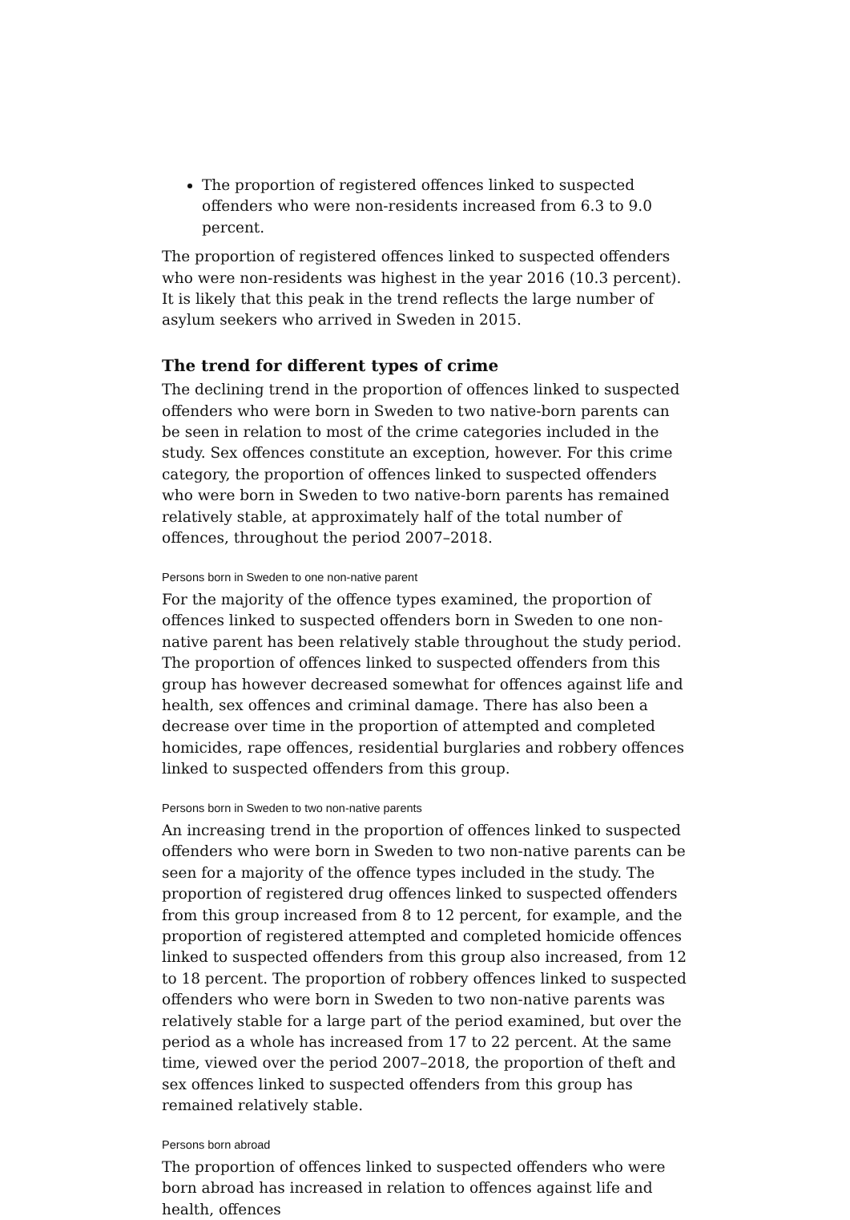The proportion of registered offences linked to suspected offenders who were non-residents increased from 6.3 to 9.0 percent.
The proportion of registered offences linked to suspected offenders who were non-residents was highest in the year 2016 (10.3 percent). It is likely that this peak in the trend reflects the large number of asylum seekers who arrived in Sweden in 2015.
The trend for different types of crime
The declining trend in the proportion of offences linked to suspected offenders who were born in Sweden to two native-born parents can be seen in relation to most of the crime categories included in the study. Sex offences constitute an exception, however. For this crime category, the proportion of offences linked to suspected offenders who were born in Sweden to two native-born parents has remained relatively stable, at approximately half of the total number of offences, throughout the period 2007–2018.
Persons born in Sweden to one non-native parent
For the majority of the offence types examined, the proportion of offences linked to suspected offenders born in Sweden to one non-native parent has been relatively stable throughout the study period. The proportion of offences linked to suspected offenders from this group has however decreased somewhat for offences against life and health, sex offences and criminal damage. There has also been a decrease over time in the proportion of attempted and completed homicides, rape offences, residential burglaries and robbery offences linked to suspected offenders from this group.
Persons born in Sweden to two non-native parents
An increasing trend in the proportion of offences linked to suspected offenders who were born in Sweden to two non-native parents can be seen for a majority of the offence types included in the study. The proportion of registered drug offences linked to suspected offenders from this group increased from 8 to 12 percent, for example, and the proportion of registered attempted and completed homicide offences linked to suspected offenders from this group also increased, from 12 to 18 percent. The proportion of robbery offences linked to suspected offenders who were born in Sweden to two non-native parents was relatively stable for a large part of the period examined, but over the period as a whole has increased from 17 to 22 percent. At the same time, viewed over the period 2007–2018, the proportion of theft and sex offences linked to suspected offenders from this group has remained relatively stable.
Persons born abroad
The proportion of offences linked to suspected offenders who were born abroad has increased in relation to offences against life and health, offences